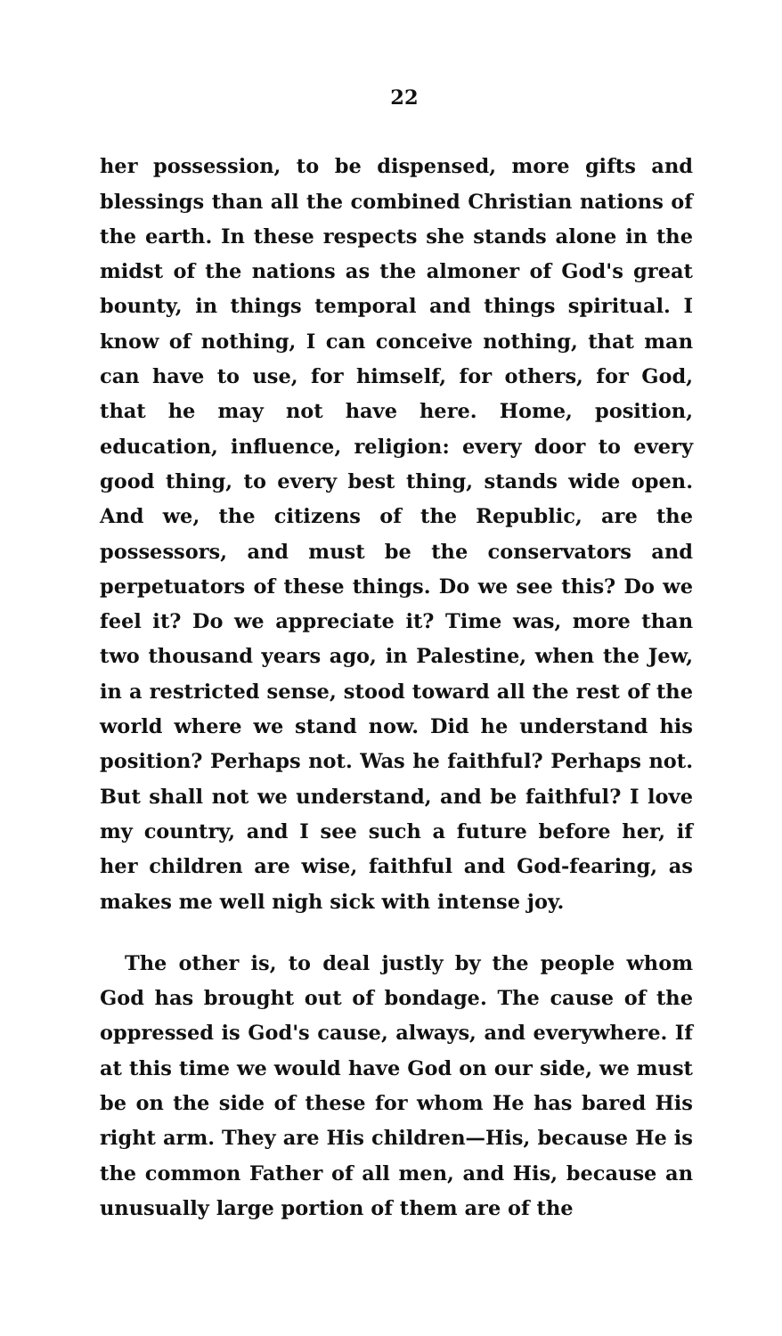22
her possession, to be dispensed, more gifts and blessings than all the combined Christian nations of the earth. In these respects she stands alone in the midst of the nations as the almoner of God's great bounty, in things temporal and things spiritual. I know of nothing, I can conceive nothing, that man can have to use, for himself, for others, for God, that he may not have here. Home, position, education, influence, religion: every door to every good thing, to every best thing, stands wide open. And we, the citizens of the Republic, are the possessors, and must be the conservators and perpetuators of these things. Do we see this? Do we feel it? Do we appreciate it? Time was, more than two thousand years ago, in Palestine, when the Jew, in a restricted sense, stood toward all the rest of the world where we stand now. Did he understand his position? Perhaps not. Was he faithful? Perhaps not. But shall not we understand, and be faithful? I love my country, and I see such a future before her, if her children are wise, faithful and God-fearing, as makes me well nigh sick with intense joy.
The other is, to deal justly by the people whom God has brought out of bondage. The cause of the oppressed is God's cause, always, and everywhere. If at this time we would have God on our side, we must be on the side of these for whom He has bared His right arm. They are His children—His, because He is the common Father of all men, and His, because an unusually large portion of them are of the